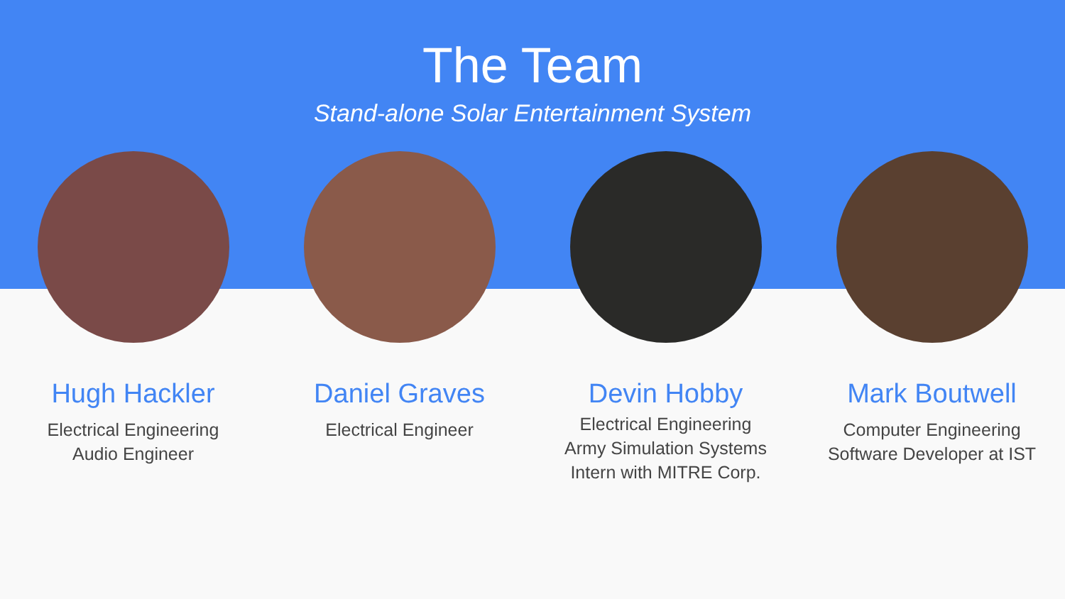The Team
Stand-alone Solar Entertainment System
Hugh Hackler
Electrical Engineering
Audio Engineer
Daniel Graves
Electrical Engineer
Devin Hobby
Electrical Engineering
Army Simulation Systems
Intern with MITRE Corp.
Mark Boutwell
Computer Engineering
Software Developer at IST